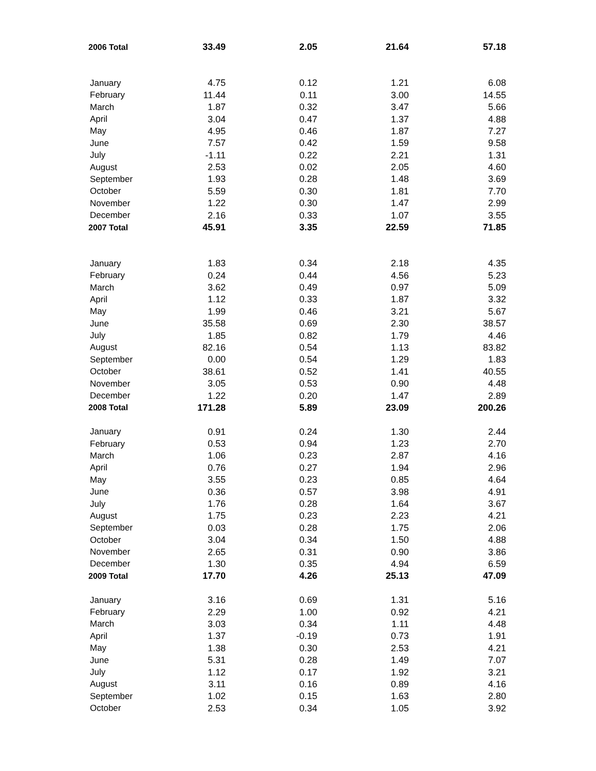| 2006 Total | 33.49 | 2.05 | 21.64 | 57.18 |
| January | 4.75 | 0.12 | 1.21 | 6.08 |
| February | 11.44 | 0.11 | 3.00 | 14.55 |
| March | 1.87 | 0.32 | 3.47 | 5.66 |
| April | 3.04 | 0.47 | 1.37 | 4.88 |
| May | 4.95 | 0.46 | 1.87 | 7.27 |
| June | 7.57 | 0.42 | 1.59 | 9.58 |
| July | -1.11 | 0.22 | 2.21 | 1.31 |
| August | 2.53 | 0.02 | 2.05 | 4.60 |
| September | 1.93 | 0.28 | 1.48 | 3.69 |
| October | 5.59 | 0.30 | 1.81 | 7.70 |
| November | 1.22 | 0.30 | 1.47 | 2.99 |
| December | 2.16 | 0.33 | 1.07 | 3.55 |
| 2007 Total | 45.91 | 3.35 | 22.59 | 71.85 |
| January | 1.83 | 0.34 | 2.18 | 4.35 |
| February | 0.24 | 0.44 | 4.56 | 5.23 |
| March | 3.62 | 0.49 | 0.97 | 5.09 |
| April | 1.12 | 0.33 | 1.87 | 3.32 |
| May | 1.99 | 0.46 | 3.21 | 5.67 |
| June | 35.58 | 0.69 | 2.30 | 38.57 |
| July | 1.85 | 0.82 | 1.79 | 4.46 |
| August | 82.16 | 0.54 | 1.13 | 83.82 |
| September | 0.00 | 0.54 | 1.29 | 1.83 |
| October | 38.61 | 0.52 | 1.41 | 40.55 |
| November | 3.05 | 0.53 | 0.90 | 4.48 |
| December | 1.22 | 0.20 | 1.47 | 2.89 |
| 2008 Total | 171.28 | 5.89 | 23.09 | 200.26 |
| January | 0.91 | 0.24 | 1.30 | 2.44 |
| February | 0.53 | 0.94 | 1.23 | 2.70 |
| March | 1.06 | 0.23 | 2.87 | 4.16 |
| April | 0.76 | 0.27 | 1.94 | 2.96 |
| May | 3.55 | 0.23 | 0.85 | 4.64 |
| June | 0.36 | 0.57 | 3.98 | 4.91 |
| July | 1.76 | 0.28 | 1.64 | 3.67 |
| August | 1.75 | 0.23 | 2.23 | 4.21 |
| September | 0.03 | 0.28 | 1.75 | 2.06 |
| October | 3.04 | 0.34 | 1.50 | 4.88 |
| November | 2.65 | 0.31 | 0.90 | 3.86 |
| December | 1.30 | 0.35 | 4.94 | 6.59 |
| 2009 Total | 17.70 | 4.26 | 25.13 | 47.09 |
| January | 3.16 | 0.69 | 1.31 | 5.16 |
| February | 2.29 | 1.00 | 0.92 | 4.21 |
| March | 3.03 | 0.34 | 1.11 | 4.48 |
| April | 1.37 | -0.19 | 0.73 | 1.91 |
| May | 1.38 | 0.30 | 2.53 | 4.21 |
| June | 5.31 | 0.28 | 1.49 | 7.07 |
| July | 1.12 | 0.17 | 1.92 | 3.21 |
| August | 3.11 | 0.16 | 0.89 | 4.16 |
| September | 1.02 | 0.15 | 1.63 | 2.80 |
| October | 2.53 | 0.34 | 1.05 | 3.92 |